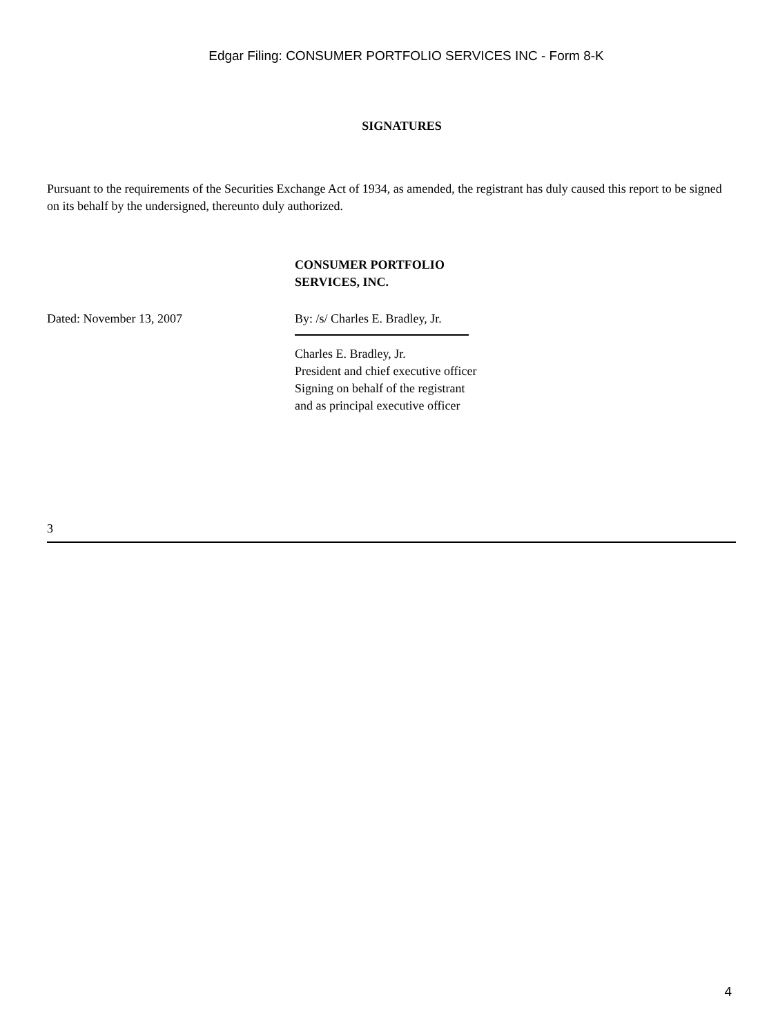Edgar Filing: CONSUMER PORTFOLIO SERVICES INC - Form 8-K
SIGNATURES
Pursuant to the requirements of the Securities Exchange Act of 1934, as amended, the registrant has duly caused this report to be signed on its behalf by the undersigned, thereunto duly authorized.
CONSUMER PORTFOLIO
SERVICES, INC.
Dated: November 13, 2007 By: /s/ Charles E. Bradley, Jr.
Charles E. Bradley, Jr.
President and chief executive officer
Signing on behalf of the registrant
and as principal executive officer
3
4